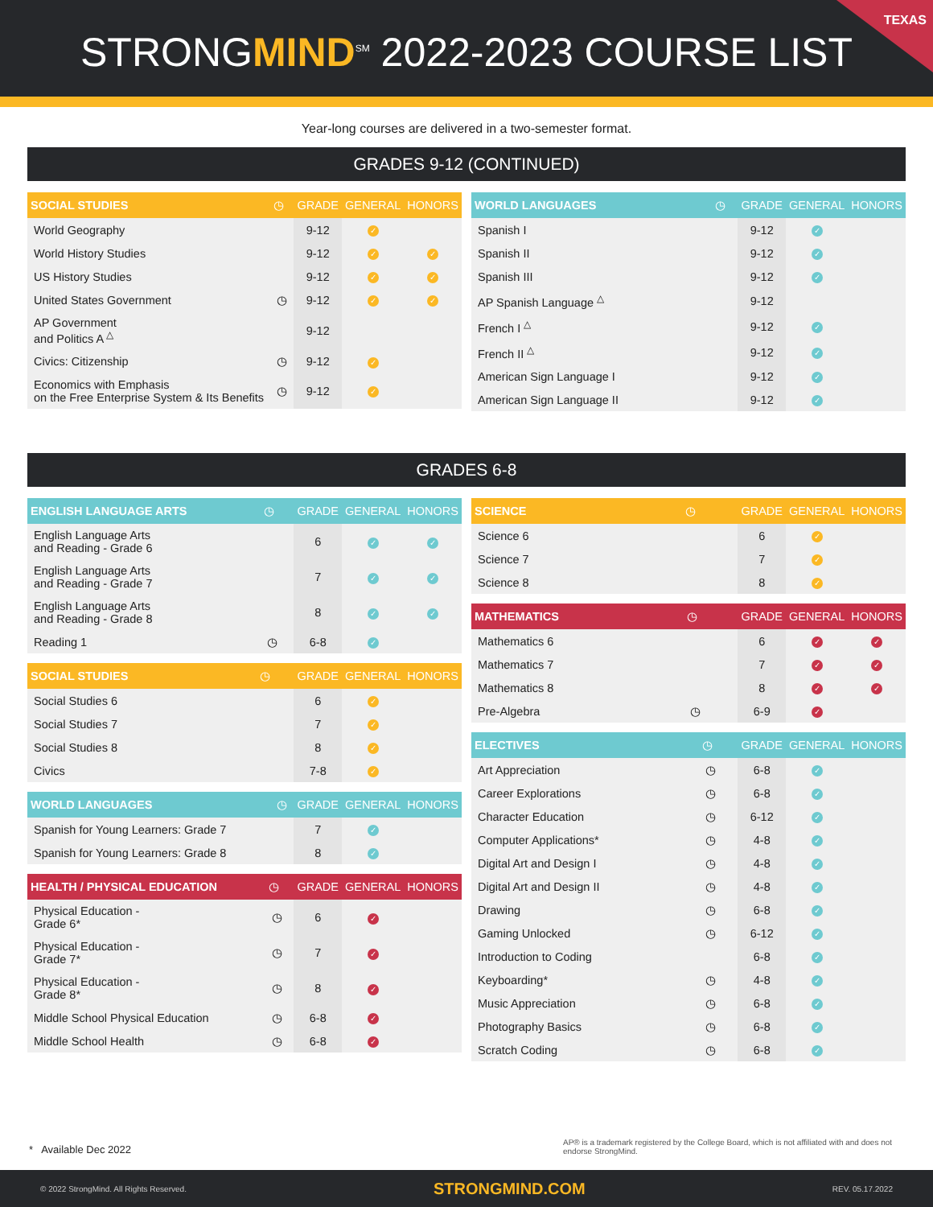TEXAS
STRONGMIND<sup>SM</sup> 2022-2023 COURSE LIST
Year-long courses are delivered in a two-semester format.
GRADES 9-12 (CONTINUED)
| SOCIAL STUDIES | ◷ | GRADE | GENERAL | HONORS |
| --- | --- | --- | --- | --- |
| World Geography | | 9-12 | ✓ | |
| World History Studies | | 9-12 | ✓ | ✓ |
| US History Studies | | 9-12 | ✓ | ✓ |
| United States Government | ◷ | 9-12 | ✓ | ✓ |
| AP Government and Politics A <sup>△</sup> | | 9-12 | | |
| Civics: Citizenship | ◷ | 9-12 | ✓ | |
| Economics with Emphasis on the Free Enterprise System & Its Benefits | ◷ | 9-12 | ✓ | |
| WORLD LANGUAGES | ◷ | GRADE | GENERAL | HONORS |
| --- | --- | --- | --- | --- |
| Spanish I | | 9-12 | ✓ | |
| Spanish II | | 9-12 | ✓ | |
| Spanish III | | 9-12 | ✓ | |
| AP Spanish Language <sup>△</sup> | | 9-12 | | |
| French I <sup>△</sup> | | 9-12 | ✓ | |
| French II <sup>△</sup> | | 9-12 | ✓ | |
| American Sign Language I | | 9-12 | ✓ | |
| American Sign Language II | | 9-12 | ✓ | |
GRADES 6-8
| ENGLISH LANGUAGE ARTS | ◷ | GRADE | GENERAL | HONORS |
| --- | --- | --- | --- | --- |
| English Language Arts and Reading - Grade 6 | | 6 | ✓ | ✓ |
| English Language Arts and Reading - Grade 7 | | 7 | ✓ | ✓ |
| English Language Arts and Reading - Grade 8 | | 8 | ✓ | ✓ |
| Reading 1 | ◷ | 6-8 | ✓ | |
| SOCIAL STUDIES | ◷ | GRADE | GENERAL | HONORS |
| --- | --- | --- | --- | --- |
| Social Studies 6 | | 6 | ✓ | |
| Social Studies 7 | | 7 | ✓ | |
| Social Studies 8 | | 8 | ✓ | |
| Civics | | 7-8 | ✓ | |
| WORLD LANGUAGES | ◷ | GRADE | GENERAL | HONORS |
| --- | --- | --- | --- | --- |
| Spanish for Young Learners: Grade 7 | | 7 | ✓ | |
| Spanish for Young Learners: Grade 8 | | 8 | ✓ | |
| HEALTH / PHYSICAL EDUCATION | ◷ | GRADE | GENERAL | HONORS |
| --- | --- | --- | --- | --- |
| Physical Education - Grade 6* | ◷ | 6 | ✓ | |
| Physical Education - Grade 7* | ◷ | 7 | ✓ | |
| Physical Education - Grade 8* | ◷ | 8 | ✓ | |
| Middle School Physical Education | ◷ | 6-8 | ✓ | |
| Middle School Health | ◷ | 6-8 | ✓ | |
| SCIENCE | ◷ | GRADE | GENERAL | HONORS |
| --- | --- | --- | --- | --- |
| Science 6 | | 6 | ✓ | |
| Science 7 | | 7 | ✓ | |
| Science 8 | | 8 | ✓ | |
| MATHEMATICS | ◷ | GRADE | GENERAL | HONORS |
| --- | --- | --- | --- | --- |
| Mathematics 6 | | 6 | ✓ | ✓ |
| Mathematics 7 | | 7 | ✓ | ✓ |
| Mathematics 8 | | 8 | ✓ | ✓ |
| Pre-Algebra | ◷ | 6-9 | ✓ | |
| ELECTIVES | ◷ | GRADE | GENERAL | HONORS |
| --- | --- | --- | --- | --- |
| Art Appreciation | ◷ | 6-8 | ✓ | |
| Career Explorations | ◷ | 6-8 | ✓ | |
| Character Education | ◷ | 6-12 | ✓ | |
| Computer Applications* | ◷ | 4-8 | ✓ | |
| Digital Art and Design I | ◷ | 4-8 | ✓ | |
| Digital Art and Design II | ◷ | 4-8 | ✓ | |
| Drawing | ◷ | 6-8 | ✓ | |
| Gaming Unlocked | ◷ | 6-12 | ✓ | |
| Introduction to Coding | | 6-8 | ✓ | |
| Keyboarding* | ◷ | 4-8 | ✓ | |
| Music Appreciation | ◷ | 6-8 | ✓ | |
| Photography Basics | ◷ | 6-8 | ✓ | |
| Scratch Coding | ◷ | 6-8 | ✓ | |
* Available Dec 2022
AP® is a trademark registered by the College Board, which is not affiliated with and does not endorse StrongMind.
© 2022 StrongMind. All Rights Reserved. STRONGMIND.COM REV. 05.17.2022